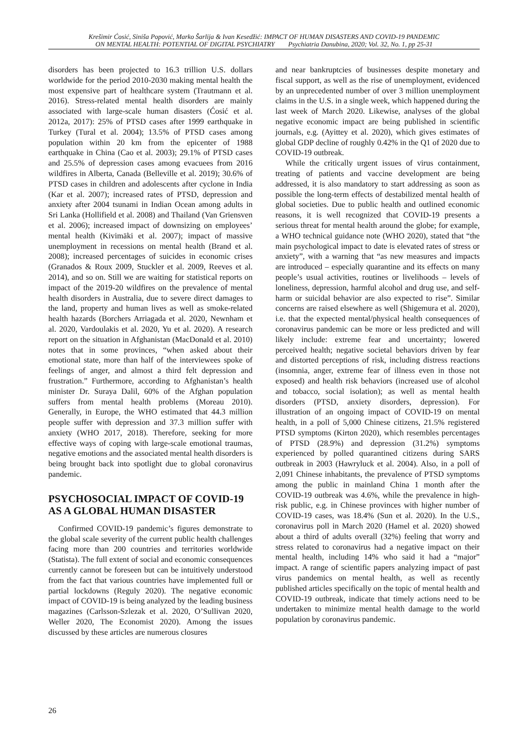Krešimir Ćosić, Siniša Popović, Marko Šarlija & Ivan Kesedžić: IMPACT OF HUMAN DISASTERS AND COVID-19 PANDEMIC
ON MENTAL HEALTH: POTENTIAL OF DIGITAL PSYCHIATRY Psychiatria Danubina, 2020; Vol. 32, No. 1, pp 25-31
disorders has been projected to 16.3 trillion U.S. dollars worldwide for the period 2010-2030 making mental health the most expensive part of healthcare system (Trautmann et al. 2016). Stress-related mental health disorders are mainly associated with large-scale human disasters (Ćosić et al. 2012a, 2017): 25% of PTSD cases after 1999 earthquake in Turkey (Tural et al. 2004); 13.5% of PTSD cases among population within 20 km from the epicenter of 1988 earthquake in China (Cao et al. 2003); 29.1% of PTSD cases and 25.5% of depression cases among evacuees from 2016 wildfires in Alberta, Canada (Belleville et al. 2019); 30.6% of PTSD cases in children and adolescents after cyclone in India (Kar et al. 2007); increased rates of PTSD, depression and anxiety after 2004 tsunami in Indian Ocean among adults in Sri Lanka (Hollifield et al. 2008) and Thailand (Van Griensven et al. 2006); increased impact of downsizing on employees’ mental health (Kivimäki et al. 2007); impact of massive unemployment in recessions on mental health (Brand et al. 2008); increased percentages of suicides in economic crises (Granados & Roux 2009, Stuckler et al. 2009, Reeves et al. 2014), and so on. Still we are waiting for statistical reports on impact of the 2019-20 wildfires on the prevalence of mental health disorders in Australia, due to severe direct damages to the land, property and human lives as well as smoke-related health hazards (Borchers Arriagada et al. 2020, Newnham et al. 2020, Vardoulakis et al. 2020, Yu et al. 2020). A research report on the situation in Afghanistan (MacDonald et al. 2010) notes that in some provinces, “when asked about their emotional state, more than half of the interviewees spoke of feelings of anger, and almost a third felt depression and frustration.” Furthermore, according to Afghanistan’s health minister Dr. Suraya Dalil, 60% of the Afghan population suffers from mental health problems (Moreau 2010). Generally, in Europe, the WHO estimated that 44.3 million people suffer with depression and 37.3 million suffer with anxiety (WHO 2017, 2018). Therefore, seeking for more effective ways of coping with large-scale emotional traumas, negative emotions and the associated mental health disorders is being brought back into spotlight due to global coronavirus pandemic.
PSYCHOSOCIAL IMPACT OF COVID-19 AS A GLOBAL HUMAN DISASTER
Confirmed COVID-19 pandemic’s figures demonstrate to the global scale severity of the current public health challenges facing more than 200 countries and territories worldwide (Statista). The full extent of social and economic consequences currently cannot be foreseen but can be intuitively understood from the fact that various countries have implemented full or partial lockdowns (Reguly 2020). The negative economic impact of COVID-19 is being analyzed by the leading business magazines (Carlsson-Szlezak et al. 2020, O’Sullivan 2020, Weller 2020, The Economist 2020). Among the issues discussed by these articles are numerous closures
and near bankruptcies of businesses despite monetary and fiscal support, as well as the rise of unemployment, evidenced by an unprecedented number of over 3 million unemployment claims in the U.S. in a single week, which happened during the last week of March 2020. Likewise, analyses of the global negative economic impact are being published in scientific journals, e.g. (Ayittey et al. 2020), which gives estimates of global GDP decline of roughly 0.42% in the Q1 of 2020 due to COVID-19 outbreak.
While the critically urgent issues of virus containment, treating of patients and vaccine development are being addressed, it is also mandatory to start addressing as soon as possible the long-term effects of destabilized mental health of global societies. Due to public health and outlined economic reasons, it is well recognized that COVID-19 presents a serious threat for mental health around the globe; for example, a WHO technical guidance note (WHO 2020), stated that “the main psychological impact to date is elevated rates of stress or anxiety”, with a warning that “as new measures and impacts are introduced – especially quarantine and its effects on many people’s usual activities, routines or livelihoods – levels of loneliness, depression, harmful alcohol and drug use, and self-harm or suicidal behavior are also expected to rise”. Similar concerns are raised elsewhere as well (Shigemura et al. 2020), i.e. that the expected mental/physical health consequences of coronavirus pandemic can be more or less predicted and will likely include: extreme fear and uncertainty; lowered perceived health; negative societal behaviors driven by fear and distorted perceptions of risk, including distress reactions (insomnia, anger, extreme fear of illness even in those not exposed) and health risk behaviors (increased use of alcohol and tobacco, social isolation); as well as mental health disorders (PTSD, anxiety disorders, depression). For illustration of an ongoing impact of COVID-19 on mental health, in a poll of 5,000 Chinese citizens, 21.5% registered PTSD symptoms (Kirton 2020), which resembles percentages of PTSD (28.9%) and depression (31.2%) symptoms experienced by polled quarantined citizens during SARS outbreak in 2003 (Hawryluck et al. 2004). Also, in a poll of 2,091 Chinese inhabitants, the prevalence of PTSD symptoms among the public in mainland China 1 month after the COVID-19 outbreak was 4.6%, while the prevalence in high-risk public, e.g. in Chinese provinces with higher number of COVID-19 cases, was 18.4% (Sun et al. 2020). In the U.S., coronavirus poll in March 2020 (Hamel et al. 2020) showed about a third of adults overall (32%) feeling that worry and stress related to coronavirus had a negative impact on their mental health, including 14% who said it had a “major” impact. A range of scientific papers analyzing impact of past virus pandemics on mental health, as well as recently published articles specifically on the topic of mental health and COVID-19 outbreak, indicate that timely actions need to be undertaken to minimize mental health damage to the world population by coronavirus pandemic.
26